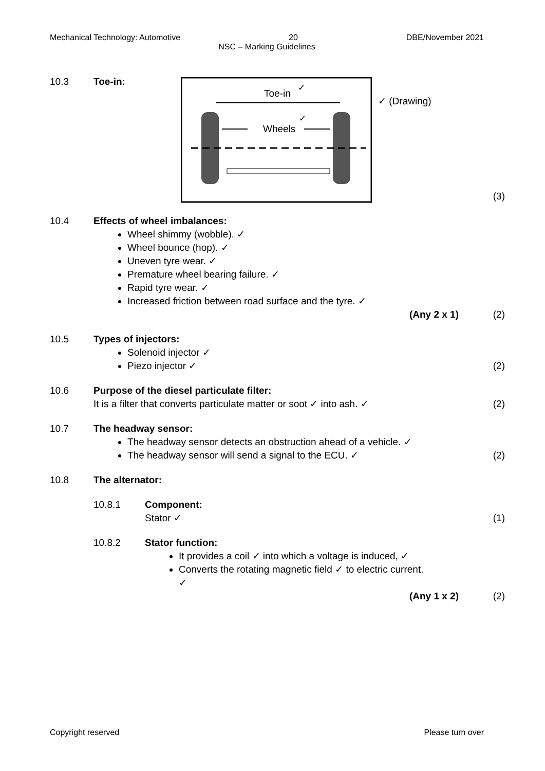Mechanical Technology: Automotive 20 DBE/November 2021
NSC – Marking Guidelines
10.3 Toe-in:
Toe-in
✓
Wheels
✓
✓ (Drawing)
(3)
10.4 Effects of wheel imbalances:
Wheel shimmy (wobble). ✓
Wheel bounce (hop). ✓
Uneven tyre wear. ✓
Premature wheel bearing failure. ✓
Rapid tyre wear. ✓
Increased friction between road surface and the tyre. ✓
(Any 2 x 1)
(2)
10.5 Types of injectors:
Solenoid injector ✓
Piezo injector ✓
(2)
10.6 Purpose of the diesel particulate filter:
It is a filter that converts particulate matter or soot ✓ into ash. ✓
(2)
10.7 The headway sensor:
The headway sensor detects an obstruction ahead of a vehicle. ✓
The headway sensor will send a signal to the ECU. ✓
(2)
10.8 The alternator:
10.8.1 Component:
Stator ✓
(1)
10.8.2 Stator function:
It provides a coil ✓ into which a voltage is induced, ✓
Converts the rotating magnetic field ✓ to electric current. ✓
(Any 1 x 2)
(2)
Copyright reserved Please turn over